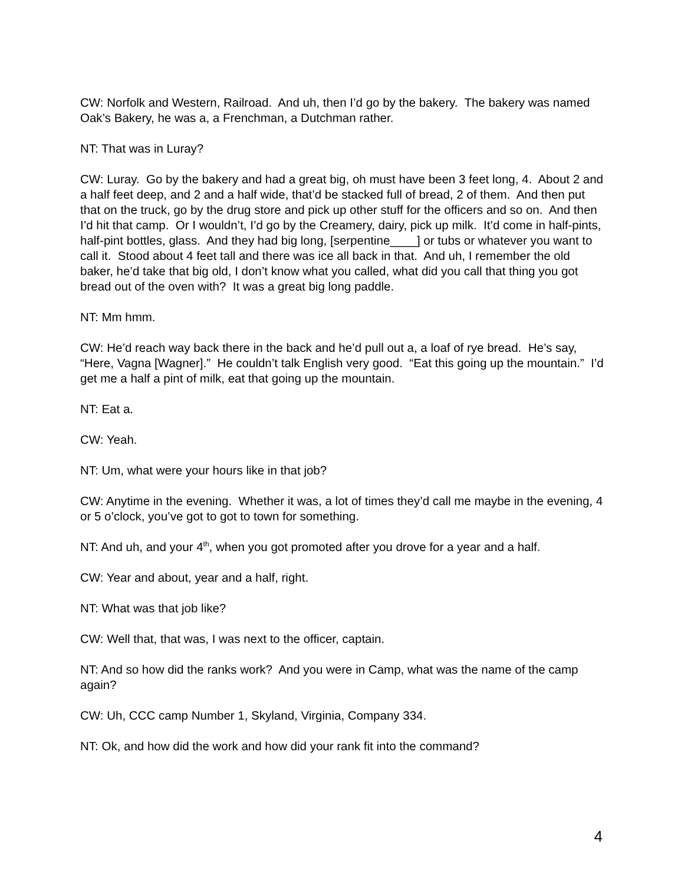CW: Norfolk and Western, Railroad. And uh, then I’d go by the bakery. The bakery was named Oak’s Bakery, he was a, a Frenchman, a Dutchman rather.
NT: That was in Luray?
CW: Luray. Go by the bakery and had a great big, oh must have been 3 feet long, 4. About 2 and a half feet deep, and 2 and a half wide, that’d be stacked full of bread, 2 of them. And then put that on the truck, go by the drug store and pick up other stuff for the officers and so on. And then I’d hit that camp. Or I wouldn’t, I’d go by the Creamery, dairy, pick up milk. It’d come in half-pints, half-pint bottles, glass. And they had big long, [serpentine____] or tubs or whatever you want to call it. Stood about 4 feet tall and there was ice all back in that. And uh, I remember the old baker, he’d take that big old, I don’t know what you called, what did you call that thing you got bread out of the oven with? It was a great big long paddle.
NT: Mm hmm.
CW: He’d reach way back there in the back and he’d pull out a, a loaf of rye bread. He’s say, “Here, Vagna [Wagner].” He couldn’t talk English very good. “Eat this going up the mountain.” I’d get me a half a pint of milk, eat that going up the mountain.
NT: Eat a.
CW: Yeah.
NT: Um, what were your hours like in that job?
CW: Anytime in the evening. Whether it was, a lot of times they’d call me maybe in the evening, 4 or 5 o’clock, you’ve got to got to town for something.
NT: And uh, and your 4<sup>th</sup>, when you got promoted after you drove for a year and a half.
CW: Year and about, year and a half, right.
NT: What was that job like?
CW: Well that, that was, I was next to the officer, captain.
NT: And so how did the ranks work? And you were in Camp, what was the name of the camp again?
CW: Uh, CCC camp Number 1, Skyland, Virginia, Company 334.
NT: Ok, and how did the work and how did your rank fit into the command?
4